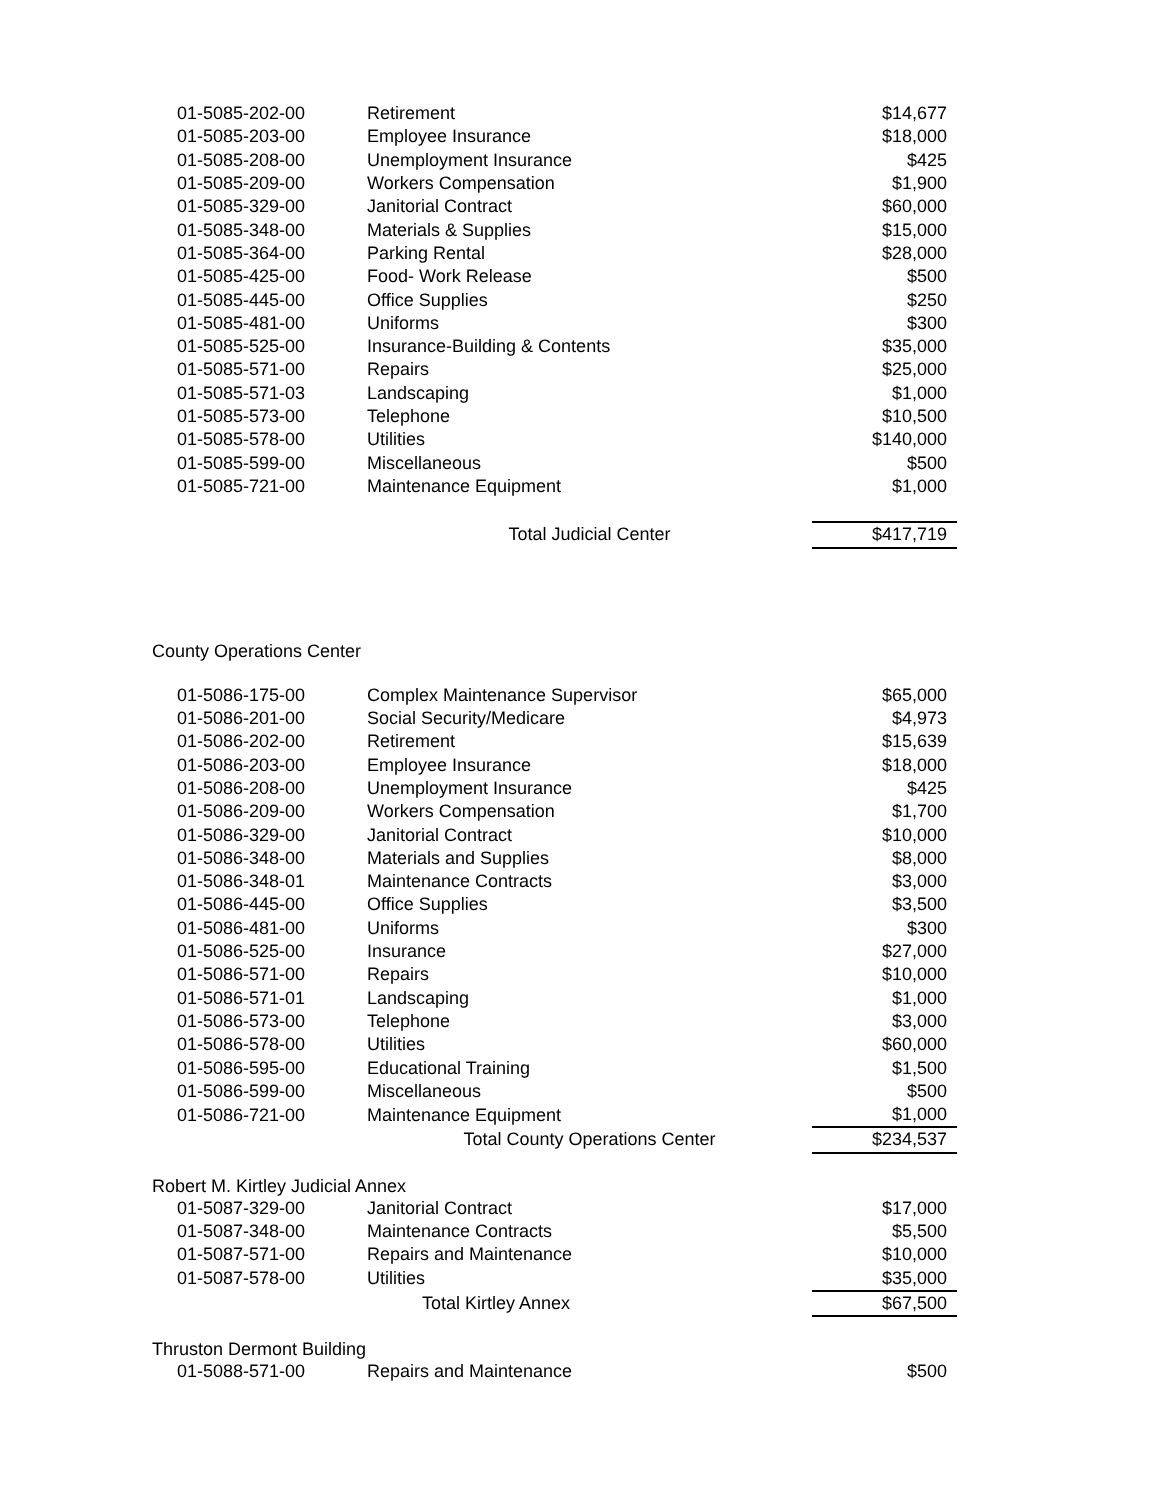| 01-5085-202-00 | Retirement | $14,677 |
| 01-5085-203-00 | Employee Insurance | $18,000 |
| 01-5085-208-00 | Unemployment Insurance | $425 |
| 01-5085-209-00 | Workers Compensation | $1,900 |
| 01-5085-329-00 | Janitorial Contract | $60,000 |
| 01-5085-348-00 | Materials & Supplies | $15,000 |
| 01-5085-364-00 | Parking Rental | $28,000 |
| 01-5085-425-00 | Food- Work Release | $500 |
| 01-5085-445-00 | Office Supplies | $250 |
| 01-5085-481-00 | Uniforms | $300 |
| 01-5085-525-00 | Insurance-Building & Contents | $35,000 |
| 01-5085-571-00 | Repairs | $25,000 |
| 01-5085-571-03 | Landscaping | $1,000 |
| 01-5085-573-00 | Telephone | $10,500 |
| 01-5085-578-00 | Utilities | $140,000 |
| 01-5085-599-00 | Miscellaneous | $500 |
| 01-5085-721-00 | Maintenance Equipment | $1,000 |
| | Total Judicial Center | $417,719 |
County Operations Center
| 01-5086-175-00 | Complex Maintenance Supervisor | $65,000 |
| 01-5086-201-00 | Social Security/Medicare | $4,973 |
| 01-5086-202-00 | Retirement | $15,639 |
| 01-5086-203-00 | Employee Insurance | $18,000 |
| 01-5086-208-00 | Unemployment Insurance | $425 |
| 01-5086-209-00 | Workers Compensation | $1,700 |
| 01-5086-329-00 | Janitorial Contract | $10,000 |
| 01-5086-348-00 | Materials and Supplies | $8,000 |
| 01-5086-348-01 | Maintenance Contracts | $3,000 |
| 01-5086-445-00 | Office Supplies | $3,500 |
| 01-5086-481-00 | Uniforms | $300 |
| 01-5086-525-00 | Insurance | $27,000 |
| 01-5086-571-00 | Repairs | $10,000 |
| 01-5086-571-01 | Landscaping | $1,000 |
| 01-5086-573-00 | Telephone | $3,000 |
| 01-5086-578-00 | Utilities | $60,000 |
| 01-5086-595-00 | Educational Training | $1,500 |
| 01-5086-599-00 | Miscellaneous | $500 |
| 01-5086-721-00 | Maintenance Equipment | $1,000 |
| | Total County Operations Center | $234,537 |
Robert M. Kirtley Judicial Annex
| 01-5087-329-00 | Janitorial Contract | $17,000 |
| 01-5087-348-00 | Maintenance Contracts | $5,500 |
| 01-5087-571-00 | Repairs and Maintenance | $10,000 |
| 01-5087-578-00 | Utilities | $35,000 |
| | Total Kirtley Annex | $67,500 |
Thruston Dermont Building
| 01-5088-571-00 | Repairs and Maintenance | $500 |